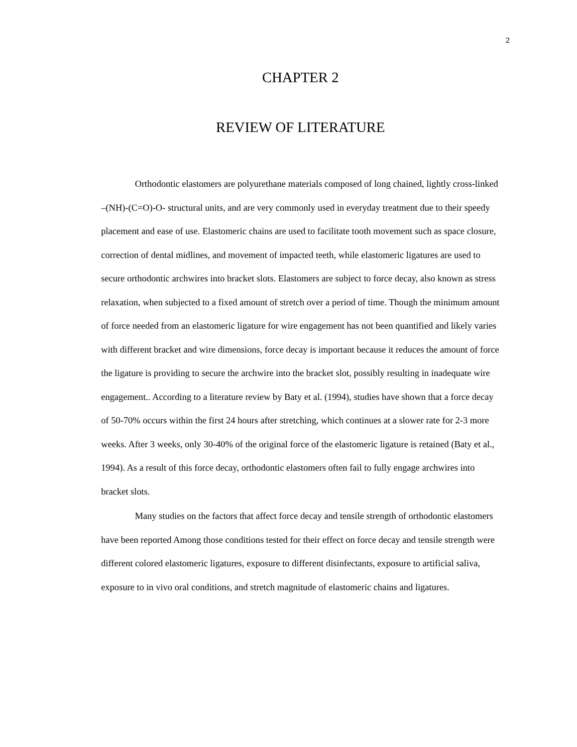2
CHAPTER 2
REVIEW OF LITERATURE
Orthodontic elastomers are polyurethane materials composed of long chained, lightly cross-linked –(NH)-(C=O)-O- structural units, and are very commonly used in everyday treatment due to their speedy placement and ease of use. Elastomeric chains are used to facilitate tooth movement such as space closure, correction of dental midlines, and movement of impacted teeth, while elastomeric ligatures are used to secure orthodontic archwires into bracket slots. Elastomers are subject to force decay, also known as stress relaxation, when subjected to a fixed amount of stretch over a period of time. Though the minimum amount of force needed from an elastomeric ligature for wire engagement has not been quantified and likely varies with different bracket and wire dimensions, force decay is important because it reduces the amount of force the ligature is providing to secure the archwire into the bracket slot, possibly resulting in inadequate wire engagement.. According to a literature review by Baty et al. (1994), studies have shown that a force decay of 50-70% occurs within the first 24 hours after stretching, which continues at a slower rate for 2-3 more weeks. After 3 weeks, only 30-40% of the original force of the elastomeric ligature is retained (Baty et al., 1994). As a result of this force decay, orthodontic elastomers often fail to fully engage archwires into bracket slots.
Many studies on the factors that affect force decay and tensile strength of orthodontic elastomers have been reported Among those conditions tested for their effect on force decay and tensile strength were different colored elastomeric ligatures, exposure to different disinfectants, exposure to artificial saliva, exposure to in vivo oral conditions, and stretch magnitude of elastomeric chains and ligatures.